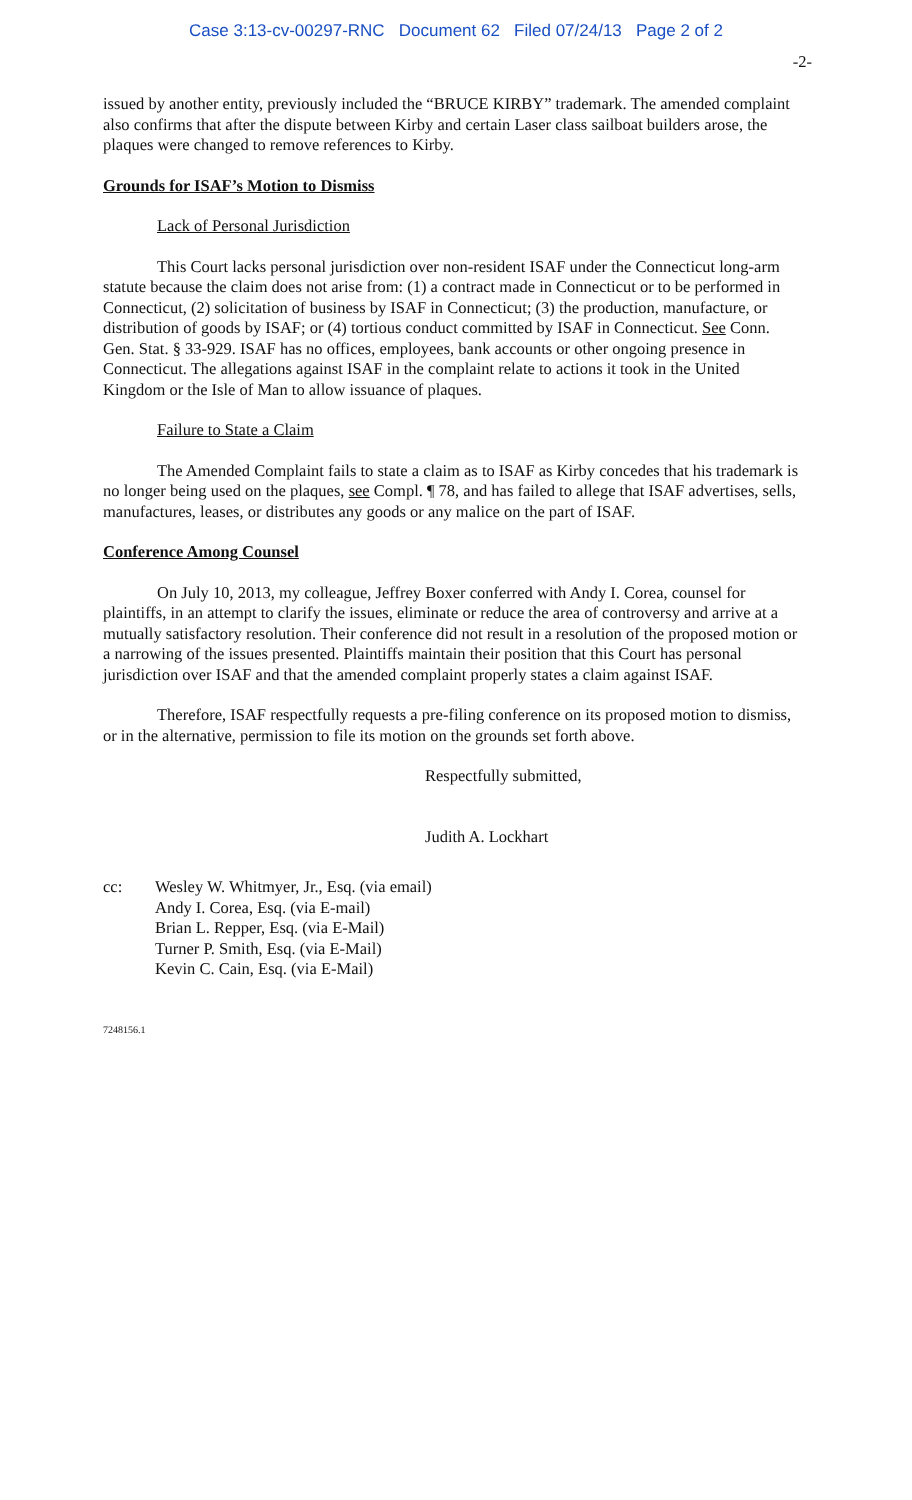Case 3:13-cv-00297-RNC Document 62 Filed 07/24/13 Page 2 of 2
-2-
issued by another entity, previously included the “BRUCE KIRBY” trademark. The amended complaint also confirms that after the dispute between Kirby and certain Laser class sailboat builders arose, the plaques were changed to remove references to Kirby.
Grounds for ISAF’s Motion to Dismiss
Lack of Personal Jurisdiction
This Court lacks personal jurisdiction over non-resident ISAF under the Connecticut long-arm statute because the claim does not arise from: (1) a contract made in Connecticut or to be performed in Connecticut, (2) solicitation of business by ISAF in Connecticut; (3) the production, manufacture, or distribution of goods by ISAF; or (4) tortious conduct committed by ISAF in Connecticut. See Conn. Gen. Stat. § 33-929. ISAF has no offices, employees, bank accounts or other ongoing presence in Connecticut. The allegations against ISAF in the complaint relate to actions it took in the United Kingdom or the Isle of Man to allow issuance of plaques.
Failure to State a Claim
The Amended Complaint fails to state a claim as to ISAF as Kirby concedes that his trademark is no longer being used on the plaques, see Compl. ¶ 78, and has failed to allege that ISAF advertises, sells, manufactures, leases, or distributes any goods or any malice on the part of ISAF.
Conference Among Counsel
On July 10, 2013, my colleague, Jeffrey Boxer conferred with Andy I. Corea, counsel for plaintiffs, in an attempt to clarify the issues, eliminate or reduce the area of controversy and arrive at a mutually satisfactory resolution. Their conference did not result in a resolution of the proposed motion or a narrowing of the issues presented. Plaintiffs maintain their position that this Court has personal jurisdiction over ISAF and that the amended complaint properly states a claim against ISAF.
Therefore, ISAF respectfully requests a pre-filing conference on its proposed motion to dismiss, or in the alternative, permission to file its motion on the grounds set forth above.
Respectfully submitted,
Judith A. Lockhart
cc: Wesley W. Whitmyer, Jr., Esq. (via email)
Andy I. Corea, Esq. (via E-mail)
Brian L. Repper, Esq. (via E-Mail)
Turner P. Smith, Esq. (via E-Mail)
Kevin C. Cain, Esq. (via E-Mail)
7248156.1